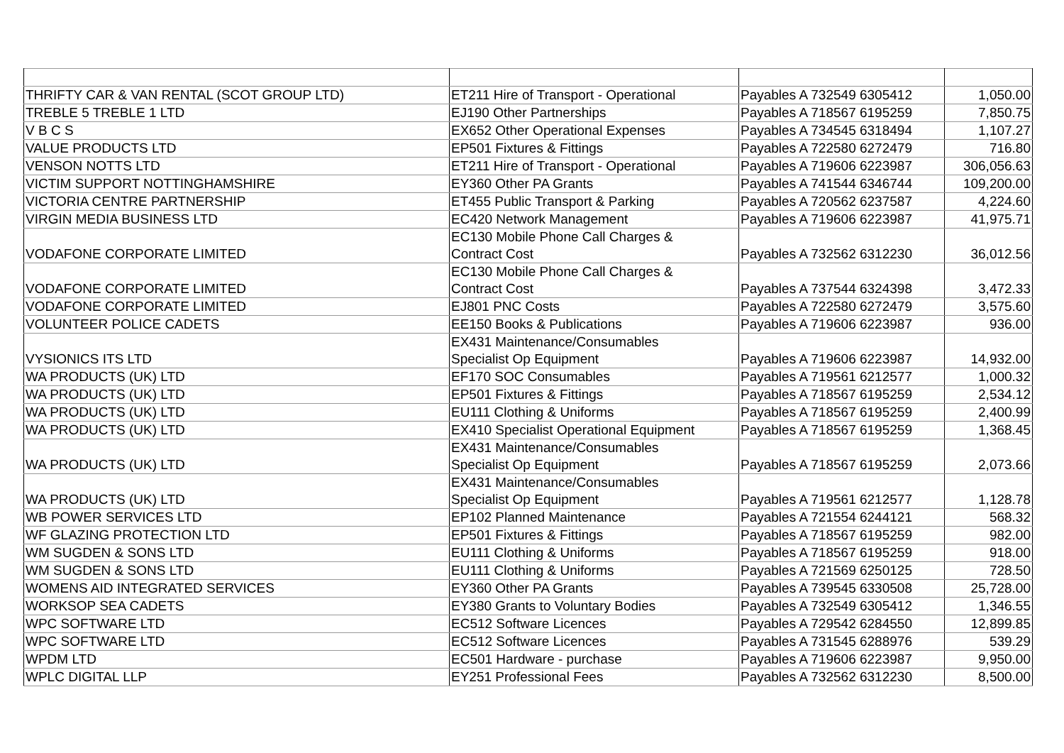| THRIFTY CAR & VAN RENTAL (SCOT GROUP LTD) | ET211 Hire of Transport - Operational | Payables A 732549 6305412 | 1,050.00 |
| TREBLE 5 TREBLE 1 LTD | EJ190 Other Partnerships | Payables A 718567 6195259 | 7,850.75 |
| V B C S | EX652 Other Operational Expenses | Payables A 734545 6318494 | 1,107.27 |
| VALUE PRODUCTS LTD | EP501 Fixtures & Fittings | Payables A 722580 6272479 | 716.80 |
| VENSON NOTTS LTD | ET211 Hire of Transport - Operational | Payables A 719606 6223987 | 306,056.63 |
| VICTIM SUPPORT NOTTINGHAMSHIRE | EY360 Other PA Grants | Payables A 741544 6346744 | 109,200.00 |
| VICTORIA CENTRE PARTNERSHIP | ET455 Public Transport & Parking | Payables A 720562 6237587 | 4,224.60 |
| VIRGIN MEDIA BUSINESS LTD | EC420 Network Management | Payables A 719606 6223987 | 41,975.71 |
| VODAFONE CORPORATE LIMITED | EC130 Mobile Phone Call Charges & Contract Cost | Payables A 732562 6312230 | 36,012.56 |
| VODAFONE CORPORATE LIMITED | EC130 Mobile Phone Call Charges & Contract Cost | Payables A 737544 6324398 | 3,472.33 |
| VODAFONE CORPORATE LIMITED | EJ801 PNC Costs | Payables A 722580 6272479 | 3,575.60 |
| VOLUNTEER POLICE CADETS | EE150 Books & Publications | Payables A 719606 6223987 | 936.00 |
| VYSIONICS ITS LTD | EX431 Maintenance/Consumables Specialist Op Equipment | Payables A 719606 6223987 | 14,932.00 |
| WA PRODUCTS (UK) LTD | EF170 SOC Consumables | Payables A 719561 6212577 | 1,000.32 |
| WA PRODUCTS (UK) LTD | EP501 Fixtures & Fittings | Payables A 718567 6195259 | 2,534.12 |
| WA PRODUCTS (UK) LTD | EU111 Clothing & Uniforms | Payables A 718567 6195259 | 2,400.99 |
| WA PRODUCTS (UK) LTD | EX410 Specialist Operational Equipment | Payables A 718567 6195259 | 1,368.45 |
| WA PRODUCTS (UK) LTD | EX431 Maintenance/Consumables Specialist Op Equipment | Payables A 718567 6195259 | 2,073.66 |
| WA PRODUCTS (UK) LTD | EX431 Maintenance/Consumables Specialist Op Equipment | Payables A 719561 6212577 | 1,128.78 |
| WB POWER SERVICES LTD | EP102 Planned Maintenance | Payables A 721554 6244121 | 568.32 |
| WF GLAZING PROTECTION LTD | EP501 Fixtures & Fittings | Payables A 718567 6195259 | 982.00 |
| WM SUGDEN & SONS LTD | EU111 Clothing & Uniforms | Payables A 718567 6195259 | 918.00 |
| WM SUGDEN & SONS LTD | EU111 Clothing & Uniforms | Payables A 721569 6250125 | 728.50 |
| WOMENS AID INTEGRATED SERVICES | EY360 Other PA Grants | Payables A 739545 6330508 | 25,728.00 |
| WORKSOP SEA CADETS | EY380 Grants to Voluntary Bodies | Payables A 732549 6305412 | 1,346.55 |
| WPC SOFTWARE LTD | EC512 Software Licences | Payables A 729542 6284550 | 12,899.85 |
| WPC SOFTWARE LTD | EC512 Software Licences | Payables A 731545 6288976 | 539.29 |
| WPDM LTD | EC501 Hardware - purchase | Payables A 719606 6223987 | 9,950.00 |
| WPLC DIGITAL LLP | EY251 Professional Fees | Payables A 732562 6312230 | 8,500.00 |